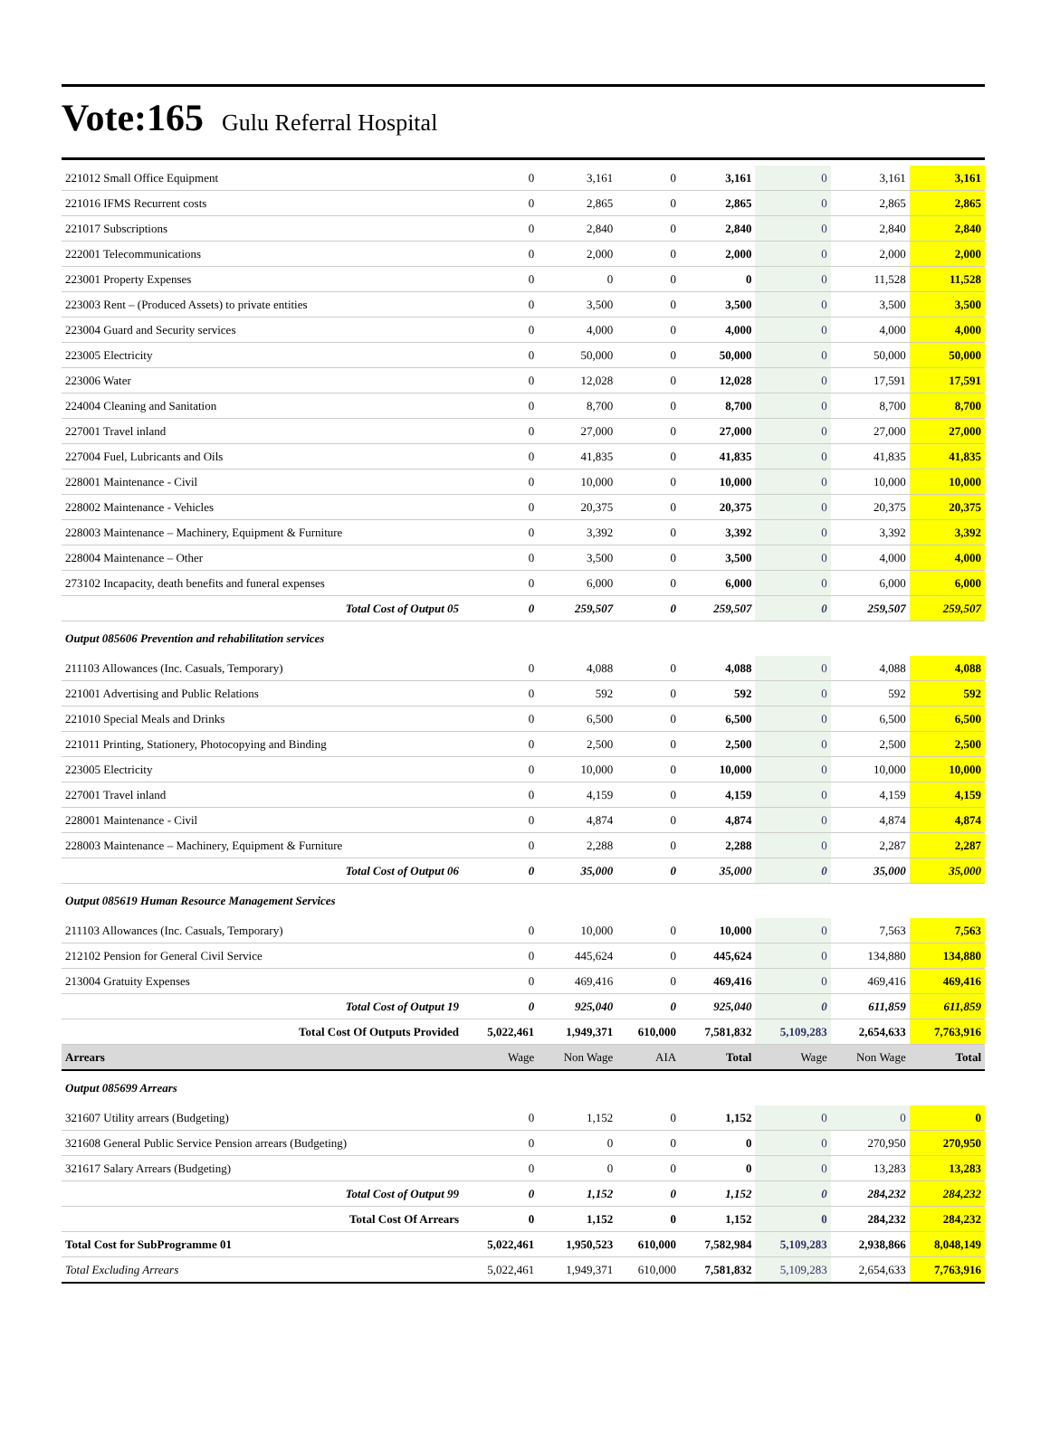Vote:165 Gulu Referral Hospital
| 221012 Small Office Equipment | 0 | 3,161 | 0 | 3,161 | 0 | 3,161 | 3,161 |
| 221016 IFMS Recurrent costs | 0 | 2,865 | 0 | 2,865 | 0 | 2,865 | 2,865 |
| 221017 Subscriptions | 0 | 2,840 | 0 | 2,840 | 0 | 2,840 | 2,840 |
| 222001 Telecommunications | 0 | 2,000 | 0 | 2,000 | 0 | 2,000 | 2,000 |
| 223001 Property Expenses | 0 | 0 | 0 | 0 | 0 | 11,528 | 11,528 |
| 223003 Rent – (Produced Assets) to private entities | 0 | 3,500 | 0 | 3,500 | 0 | 3,500 | 3,500 |
| 223004 Guard and Security services | 0 | 4,000 | 0 | 4,000 | 0 | 4,000 | 4,000 |
| 223005 Electricity | 0 | 50,000 | 0 | 50,000 | 0 | 50,000 | 50,000 |
| 223006 Water | 0 | 12,028 | 0 | 12,028 | 0 | 17,591 | 17,591 |
| 224004 Cleaning and Sanitation | 0 | 8,700 | 0 | 8,700 | 0 | 8,700 | 8,700 |
| 227001 Travel inland | 0 | 27,000 | 0 | 27,000 | 0 | 27,000 | 27,000 |
| 227004 Fuel, Lubricants and Oils | 0 | 41,835 | 0 | 41,835 | 0 | 41,835 | 41,835 |
| 228001 Maintenance - Civil | 0 | 10,000 | 0 | 10,000 | 0 | 10,000 | 10,000 |
| 228002 Maintenance - Vehicles | 0 | 20,375 | 0 | 20,375 | 0 | 20,375 | 20,375 |
| 228003 Maintenance – Machinery, Equipment & Furniture | 0 | 3,392 | 0 | 3,392 | 0 | 3,392 | 3,392 |
| 228004 Maintenance – Other | 0 | 3,500 | 0 | 3,500 | 0 | 4,000 | 4,000 |
| 273102 Incapacity, death benefits and funeral expenses | 0 | 6,000 | 0 | 6,000 | 0 | 6,000 | 6,000 |
| Total Cost of Output 05 | 0 | 259,507 | 0 | 259,507 | 0 | 259,507 | 259,507 |
| Output 085606 Prevention and rehabilitation services | | | | | | | |
| 211103 Allowances (Inc. Casuals, Temporary) | 0 | 4,088 | 0 | 4,088 | 0 | 4,088 | 4,088 |
| 221001 Advertising and Public Relations | 0 | 592 | 0 | 592 | 0 | 592 | 592 |
| 221010 Special Meals and Drinks | 0 | 6,500 | 0 | 6,500 | 0 | 6,500 | 6,500 |
| 221011 Printing, Stationery, Photocopying and Binding | 0 | 2,500 | 0 | 2,500 | 0 | 2,500 | 2,500 |
| 223005 Electricity | 0 | 10,000 | 0 | 10,000 | 0 | 10,000 | 10,000 |
| 227001 Travel inland | 0 | 4,159 | 0 | 4,159 | 0 | 4,159 | 4,159 |
| 228001 Maintenance - Civil | 0 | 4,874 | 0 | 4,874 | 0 | 4,874 | 4,874 |
| 228003 Maintenance – Machinery, Equipment & Furniture | 0 | 2,288 | 0 | 2,288 | 0 | 2,287 | 2,287 |
| Total Cost of Output 06 | 0 | 35,000 | 0 | 35,000 | 0 | 35,000 | 35,000 |
| Output 085619 Human Resource Management Services | | | | | | | |
| 211103 Allowances (Inc. Casuals, Temporary) | 0 | 10,000 | 0 | 10,000 | 0 | 7,563 | 7,563 |
| 212102 Pension for General Civil Service | 0 | 445,624 | 0 | 445,624 | 0 | 134,880 | 134,880 |
| 213004 Gratuity Expenses | 0 | 469,416 | 0 | 469,416 | 0 | 469,416 | 469,416 |
| Total Cost of Output 19 | 0 | 925,040 | 0 | 925,040 | 0 | 611,859 | 611,859 |
| Total Cost Of Outputs Provided | 5,022,461 | 1,949,371 | 610,000 | 7,581,832 | 5,109,283 | 2,654,633 | 7,763,916 |
| Arrears | Wage | Non Wage | AIA | Total | Wage | Non Wage | Total |
| Output 085699 Arrears | | | | | | | |
| 321607 Utility arrears (Budgeting) | 0 | 1,152 | 0 | 1,152 | 0 | 0 | 0 |
| 321608 General Public Service Pension arrears (Budgeting) | 0 | 0 | 0 | 0 | 0 | 270,950 | 270,950 |
| 321617 Salary Arrears (Budgeting) | 0 | 0 | 0 | 0 | 0 | 13,283 | 13,283 |
| Total Cost of Output 99 | 0 | 1,152 | 0 | 1,152 | 0 | 284,232 | 284,232 |
| Total Cost Of Arrears | 0 | 1,152 | 0 | 1,152 | 0 | 284,232 | 284,232 |
| Total Cost for SubProgramme 01 | 5,022,461 | 1,950,523 | 610,000 | 7,582,984 | 5,109,283 | 2,938,866 | 8,048,149 |
| Total Excluding Arrears | 5,022,461 | 1,949,371 | 610,000 | 7,581,832 | 5,109,283 | 2,654,633 | 7,763,916 |